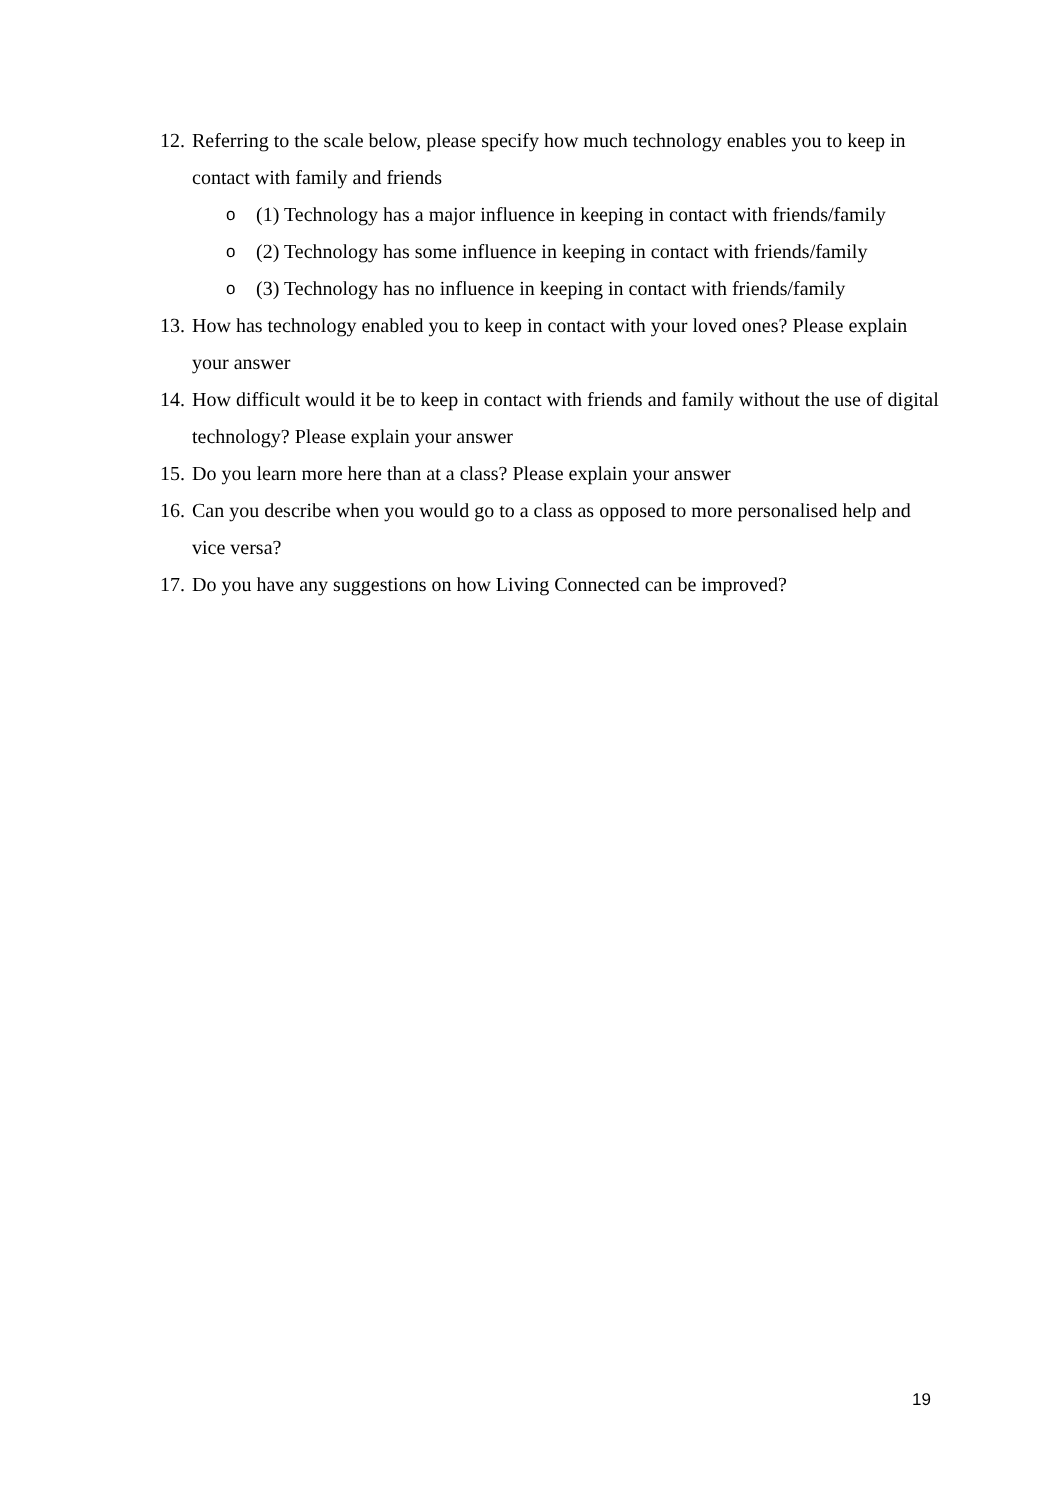12. Referring to the scale below, please specify how much technology enables you to keep in contact with family and friends
o (1) Technology has a major influence in keeping in contact with friends/family
o (2) Technology has some influence in keeping in contact with friends/family
o (3) Technology has no influence in keeping in contact with friends/family
13. How has technology enabled you to keep in contact with your loved ones? Please explain your answer
14. How difficult would it be to keep in contact with friends and family without the use of digital technology? Please explain your answer
15. Do you learn more here than at a class? Please explain your answer
16. Can you describe when you would go to a class as opposed to more personalised help and vice versa?
17. Do you have any suggestions on how Living Connected can be improved?
19